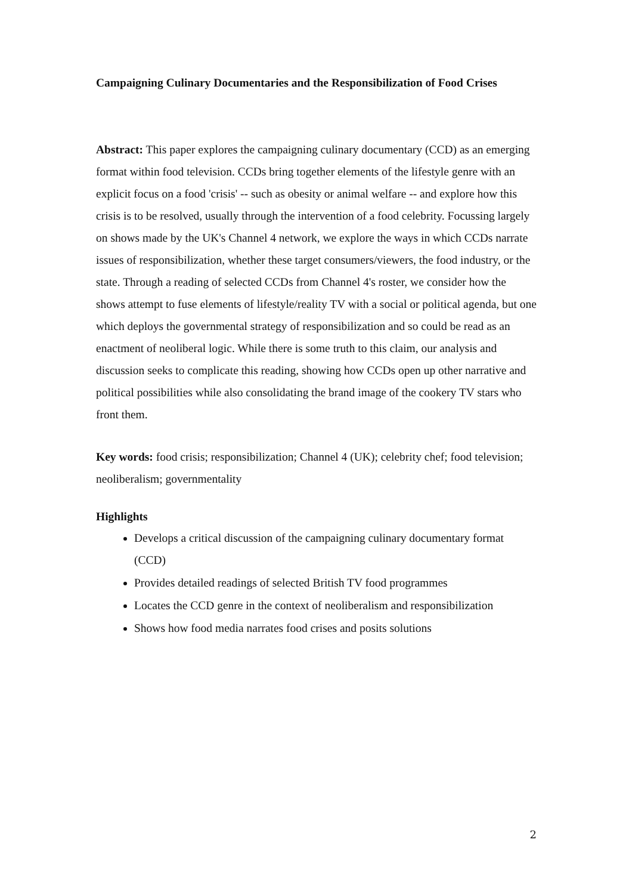Campaigning Culinary Documentaries and the Responsibilization of Food Crises
Abstract: This paper explores the campaigning culinary documentary (CCD) as an emerging format within food television. CCDs bring together elements of the lifestyle genre with an explicit focus on a food 'crisis' -- such as obesity or animal welfare -- and explore how this crisis is to be resolved, usually through the intervention of a food celebrity. Focussing largely on shows made by the UK's Channel 4 network, we explore the ways in which CCDs narrate issues of responsibilization, whether these target consumers/viewers, the food industry, or the state. Through a reading of selected CCDs from Channel 4's roster, we consider how the shows attempt to fuse elements of lifestyle/reality TV with a social or political agenda, but one which deploys the governmental strategy of responsibilization and so could be read as an enactment of neoliberal logic. While there is some truth to this claim, our analysis and discussion seeks to complicate this reading, showing how CCDs open up other narrative and political possibilities while also consolidating the brand image of the cookery TV stars who front them.
Key words: food crisis; responsibilization; Channel 4 (UK); celebrity chef; food television; neoliberalism; governmentality
Highlights
Develops a critical discussion of the campaigning culinary documentary format (CCD)
Provides detailed readings of selected British TV food programmes
Locates the CCD genre in the context of neoliberalism and responsibilization
Shows how food media narrates food crises and posits solutions
2